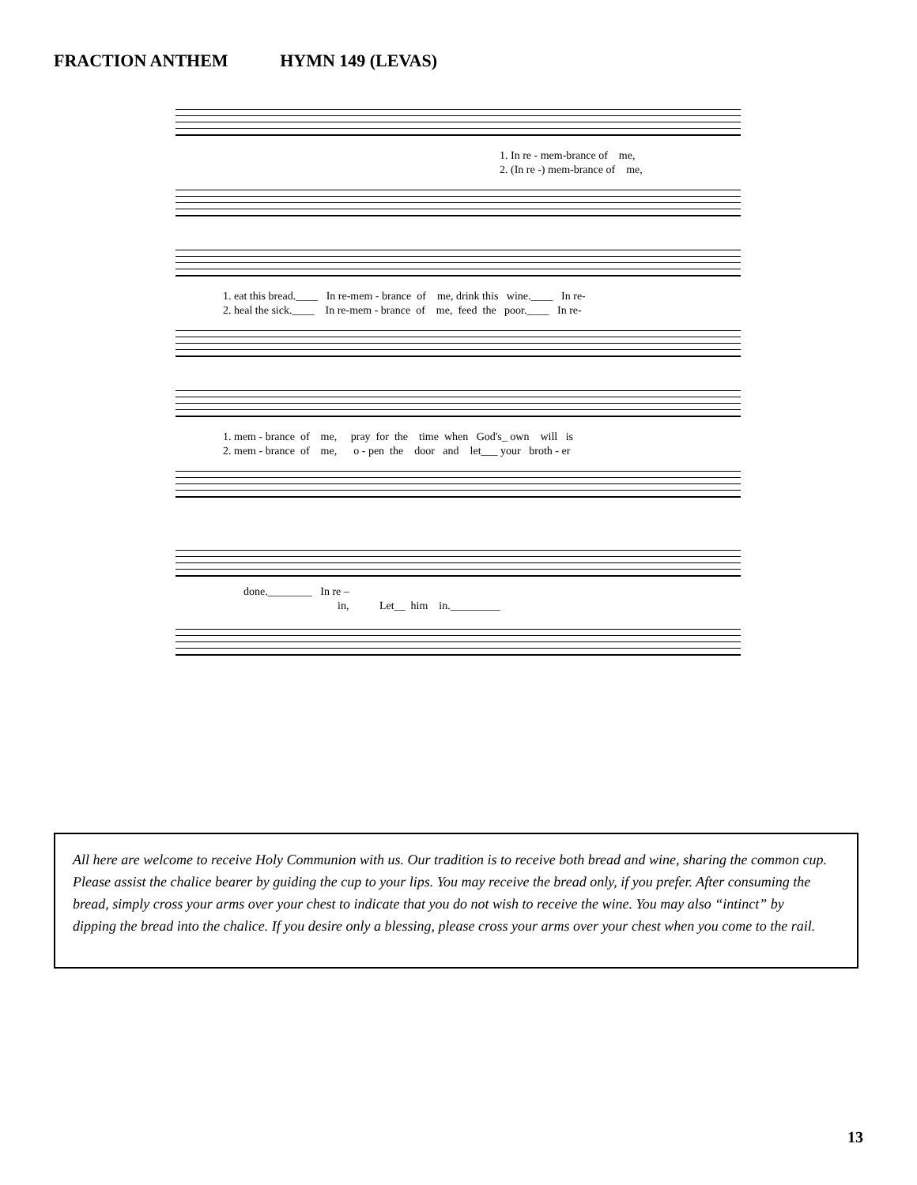FRACTION ANTHEM HYMN 149 (LEVAS)
1. In re - mem-brance of me, 2. (In re -) mem-brance of me,
1. eat this bread.____ In re-mem - brance of me, drink this wine.____ In re- 2. heal the sick.____ In re-mem - brance of me, feed the poor.____ In re-
1. mem - brance of me, pray for the time when God's_ own will is 2. mem - brance of me, o - pen the door and let___ your broth - er
done.________ In re – in, Let__ him in._________
All here are welcome to receive Holy Communion with us. Our tradition is to receive both bread and wine, sharing the common cup. Please assist the chalice bearer by guiding the cup to your lips. You may receive the bread only, if you prefer. After consuming the bread, simply cross your arms over your chest to indicate that you do not wish to receive the wine. You may also “intinct” by dipping the bread into the chalice. If you desire only a blessing, please cross your arms over your chest when you come to the rail.
13